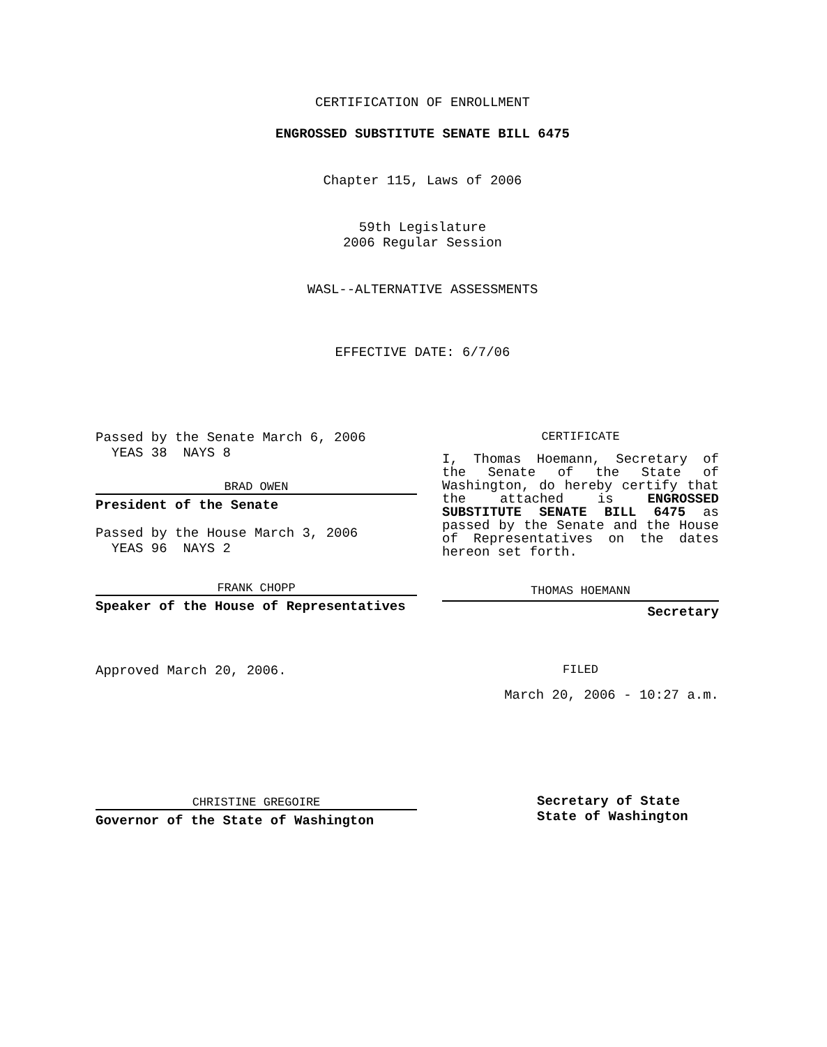CERTIFICATION OF ENROLLMENT
ENGROSSED SUBSTITUTE SENATE BILL 6475
Chapter 115, Laws of 2006
59th Legislature
2006 Regular Session
WASL--ALTERNATIVE ASSESSMENTS
EFFECTIVE DATE: 6/7/06
Passed by the Senate March 6, 2006
YEAS 38 NAYS 8
BRAD OWEN
President of the Senate
Passed by the House March 3, 2006
YEAS 96 NAYS 2
FRANK CHOPP
Speaker of the House of Representatives
Approved March 20, 2006.
CHRISTINE GREGOIRE
Governor of the State of Washington
CERTIFICATE
I, Thomas Hoemann, Secretary of the Senate of the State of Washington, do hereby certify that the attached is ENGROSSED SUBSTITUTE SENATE BILL 6475 as passed by the Senate and the House of Representatives on the dates hereon set forth.
THOMAS HOEMANN
Secretary
FILED
March 20, 2006 - 10:27 a.m.
Secretary of State
State of Washington